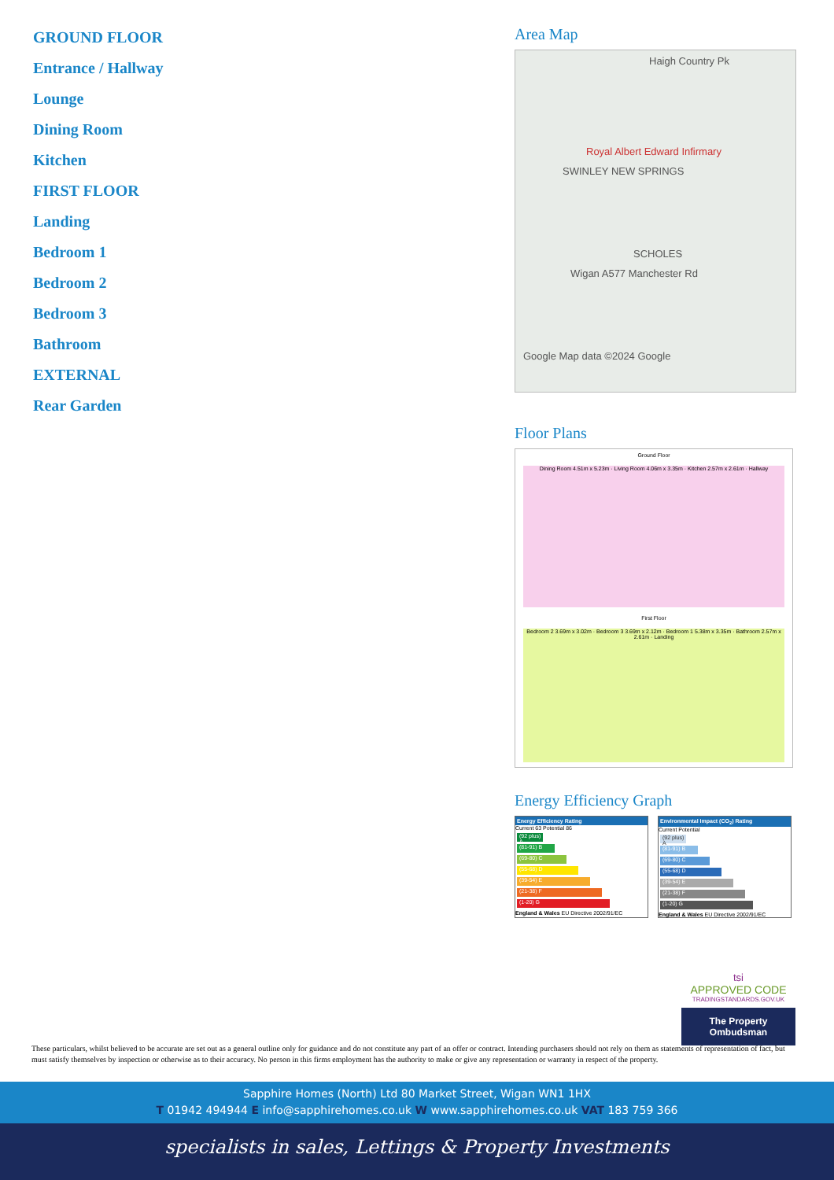GROUND FLOOR
Entrance / Hallway
Lounge
Dining Room
Kitchen
FIRST FLOOR
Landing
Bedroom 1
Bedroom 2
Bedroom 3
Bathroom
EXTERNAL
Rear Garden
Area Map
Haigh Country Pk
Royal Albert Edward Infirmary
SWINLEY NEW SPRINGS
SCHOLES
Wigan A577 Manchester Rd
Google Map data ©2024 Google
Floor Plans
Ground Floor
Dining Room 4.51m x 5.23m · Living Room 4.06m x 3.35m · Kitchen 2.57m x 2.61m · Hallway
First Floor
Bedroom 2 3.69m x 3.02m · Bedroom 3 3.69m x 2.12m · Bedroom 1 5.38m x 3.35m · Bathroom 2.57m x 2.61m · Landing
Energy Efficiency Graph
Energy Efficiency Rating
Current 63 Potential 86
(92 plus) A
(81-91) B
(69-80) C
(55-68) D
(39-54) E
(21-38) F
(1-20) G
England & Wales EU Directive 2002/91/EC
Environmental Impact (CO<sub>2</sub>) Rating
Current Potential
(92 plus) A
(81-91) B
(69-80) C
(55-68) D
(39-54) E
(21-38) F
(1-20) G
England & Wales EU Directive 2002/91/EC
tsi
APPROVED CODE
TRADINGSTANDARDS.GOV.UK
The Property Ombudsman
These particulars, whilst believed to be accurate are set out as a general outline only for guidance and do not constitute any part of an offer or contract. Intending purchasers should not rely on them as statements of representation of fact, but must satisfy themselves by inspection or otherwise as to their accuracy. No person in this firms employment has the authority to make or give any representation or warranty in respect of the property.
Sapphire Homes (North) Ltd 80 Market Street, Wigan WN1 1HX
T 01942 494944 E info@sapphirehomes.co.uk W www.sapphirehomes.co.uk VAT 183 759 366
specialists in sales, Lettings & Property Investments